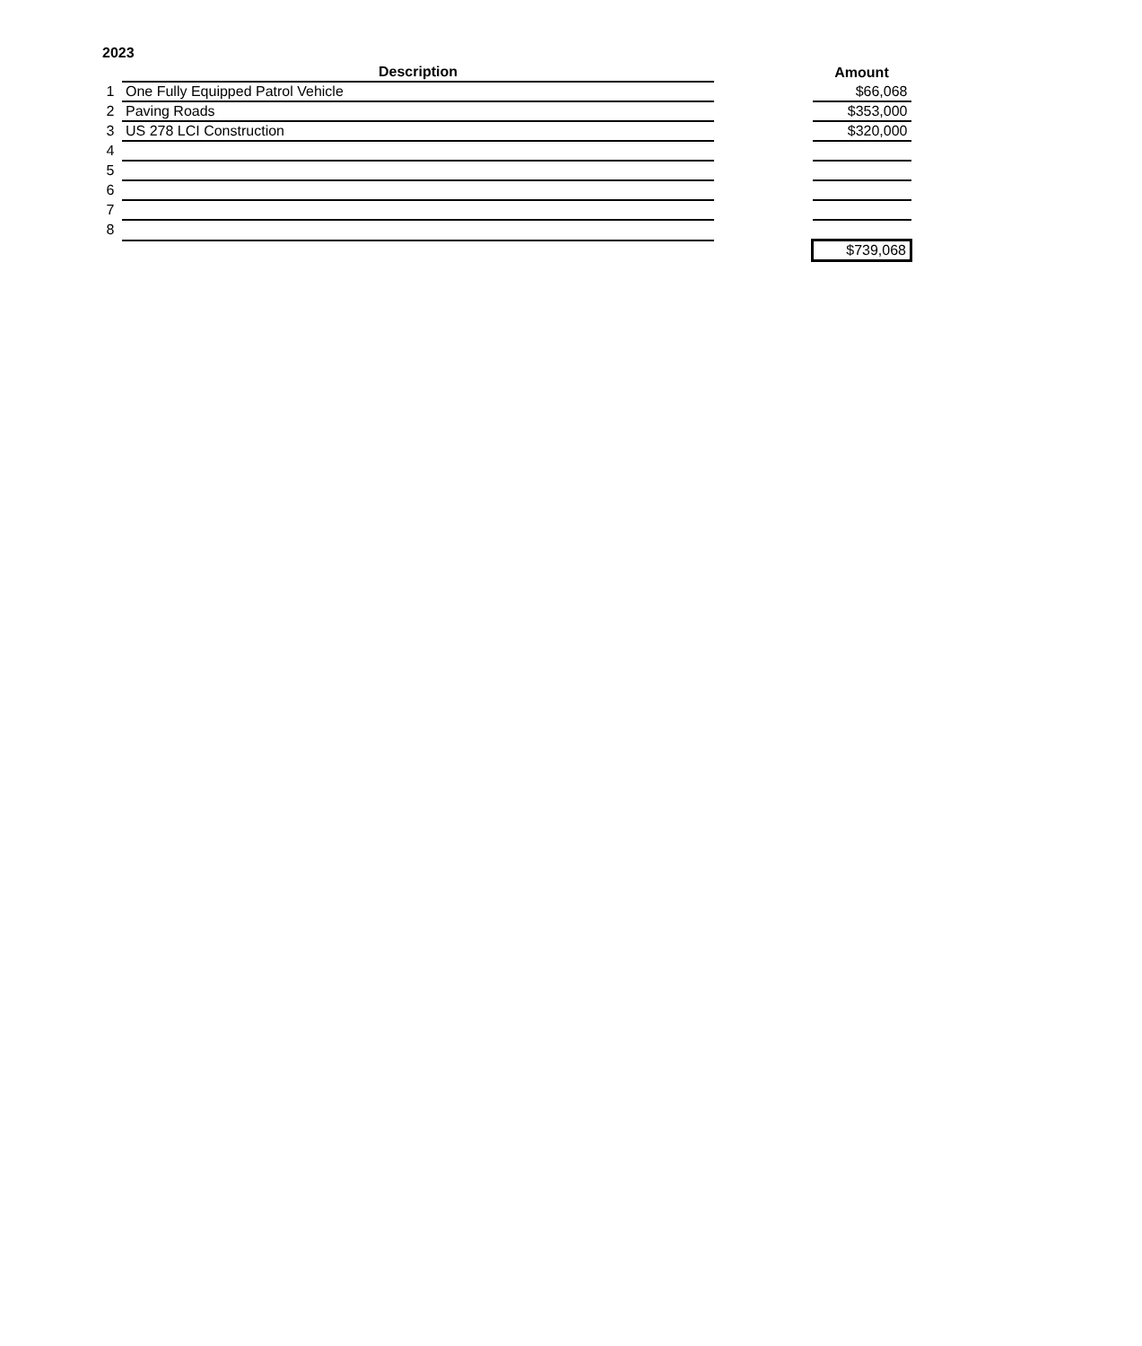2023
| | Description | | Amount |
| --- | --- | --- | --- |
| 1 | One Fully Equipped Patrol Vehicle | | $66,068 |
| 2 | Paving Roads | | $353,000 |
| 3 | US 278 LCI Construction | | $320,000 |
| 4 | | | |
| 5 | | | |
| 6 | | | |
| 7 | | | |
| 8 | | | |
| | | | $739,068 |